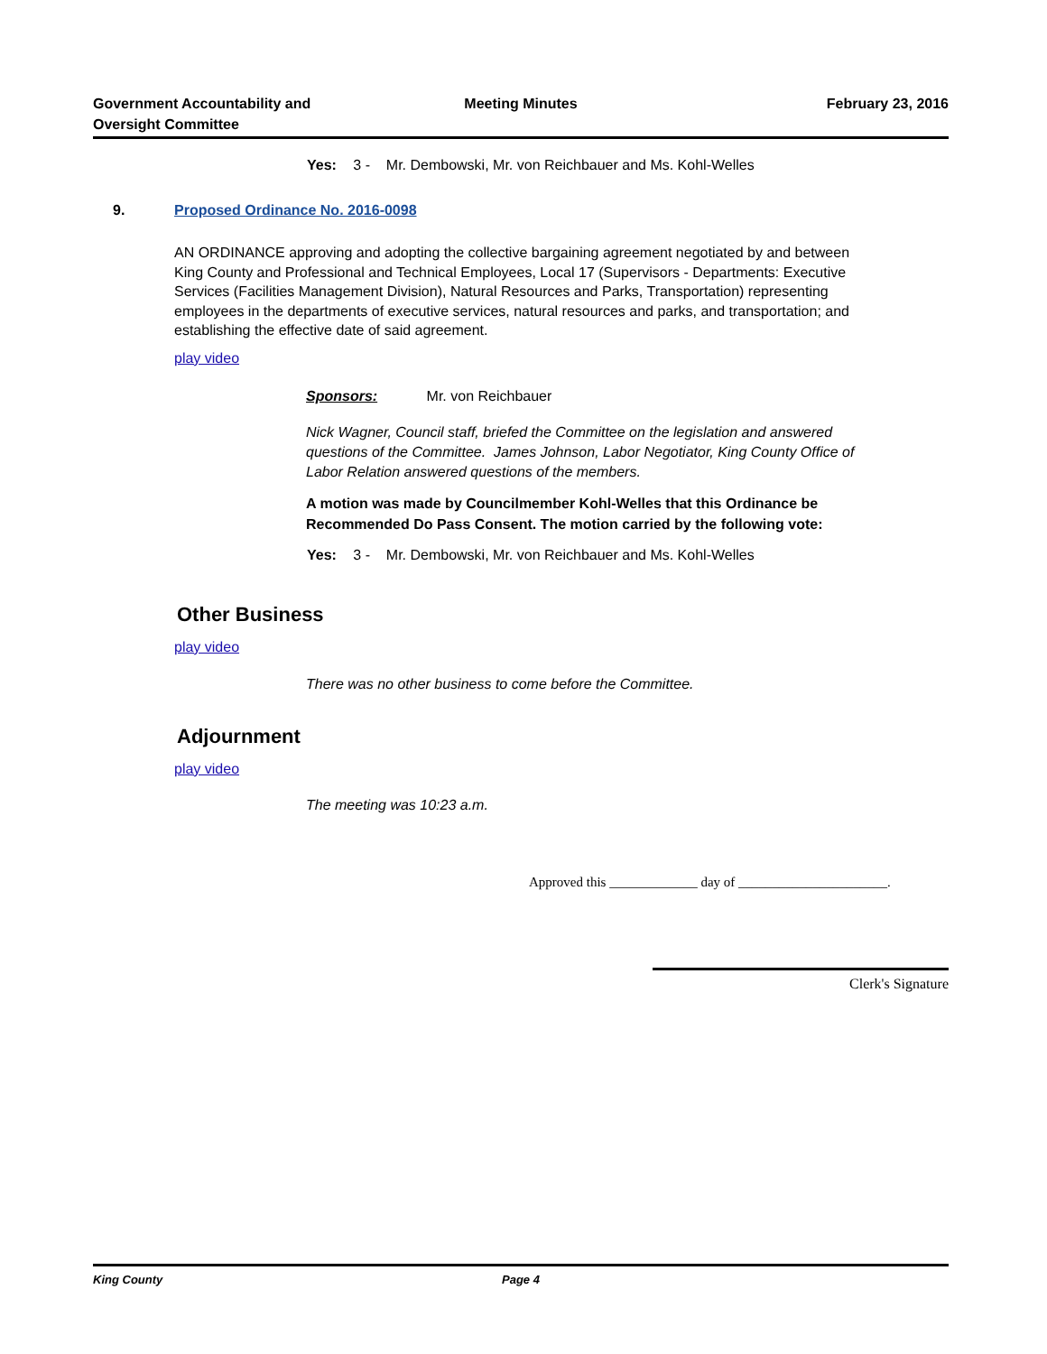Government Accountability and Oversight Committee
Meeting Minutes February 23, 2016
Yes: 3 - Mr. Dembowski, Mr. von Reichbauer and Ms. Kohl-Welles
9. Proposed Ordinance No. 2016-0098
AN ORDINANCE approving and adopting the collective bargaining agreement negotiated by and between King County and Professional and Technical Employees, Local 17 (Supervisors - Departments: Executive Services (Facilities Management Division), Natural Resources and Parks, Transportation) representing employees in the departments of executive services, natural resources and parks, and transportation; and establishing the effective date of said agreement.
play video
Sponsors: Mr. von Reichbauer
Nick Wagner, Council staff, briefed the Committee on the legislation and answered questions of the Committee. James Johnson, Labor Negotiator, King County Office of Labor Relation answered questions of the members.
A motion was made by Councilmember Kohl-Welles that this Ordinance be Recommended Do Pass Consent. The motion carried by the following vote:
Yes: 3 - Mr. Dembowski, Mr. von Reichbauer and Ms. Kohl-Welles
Other Business
play video
There was no other business to come before the Committee.
Adjournment
play video
The meeting was 10:23 a.m.
Approved this _____________ day of ______________________.
Clerk's Signature
King County Page 4